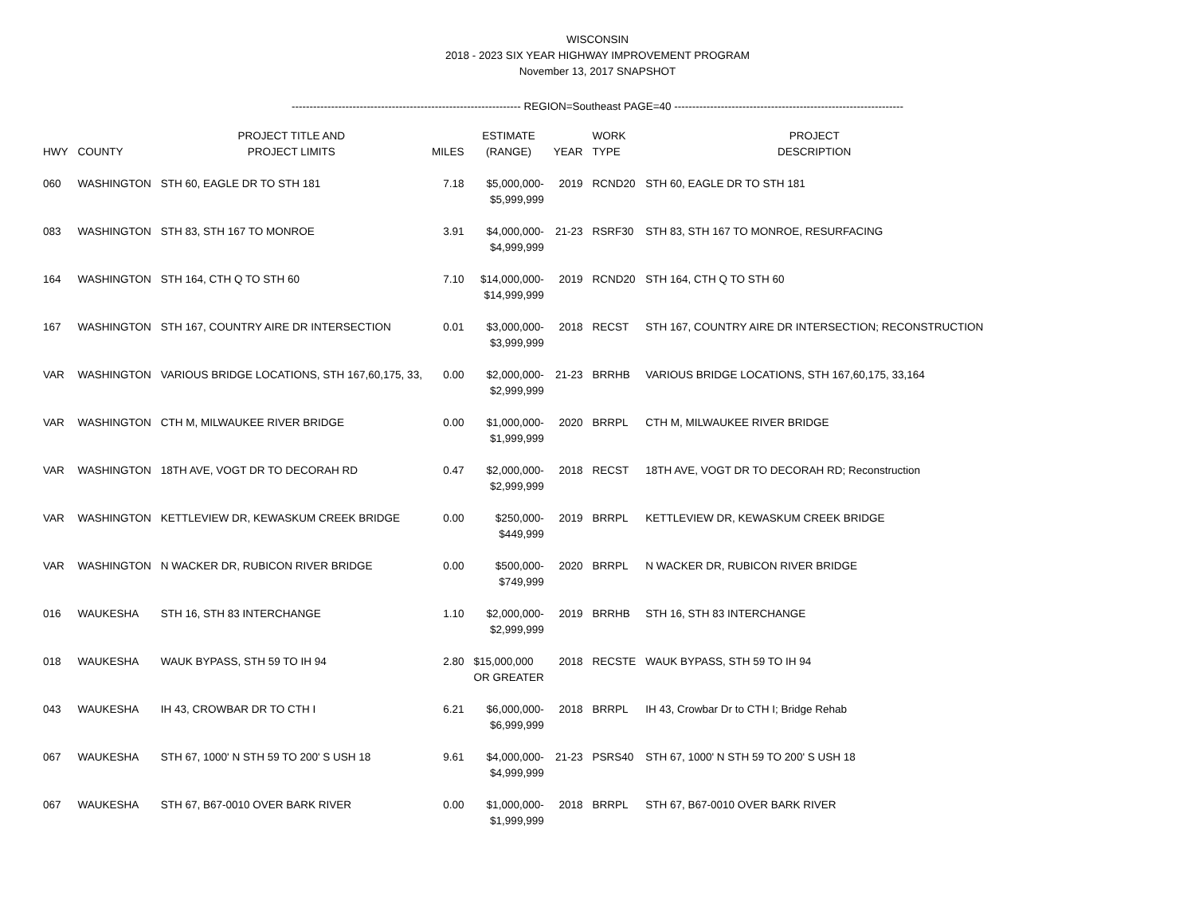WISCONSIN
2018 - 2023 SIX YEAR HIGHWAY IMPROVEMENT PROGRAM
November 13, 2017 SNAPSHOT
---------------------------------------------------------------- REGION=Southeast PAGE=40 ----------------------------------------------------------------
| HWY | COUNTY | PROJECT TITLE AND PROJECT LIMITS | MILES | ESTIMATE (RANGE) | YEAR | WORK TYPE | PROJECT DESCRIPTION |
| --- | --- | --- | --- | --- | --- | --- | --- |
| 060 | WASHINGTON | STH 60, EAGLE DR TO STH 181 | 7.18 | $5,000,000- $5,999,999 | 2019 | RCND20 | STH 60, EAGLE DR TO STH 181 |
| 083 | WASHINGTON | STH 83, STH 167 TO MONROE | 3.91 | $4,000,000- $4,999,999 | 21-23 | RSRF30 | STH 83, STH 167 TO MONROE, RESURFACING |
| 164 | WASHINGTON | STH 164, CTH Q TO STH 60 | 7.10 | $14,000,000- $14,999,999 | 2019 | RCND20 | STH 164, CTH Q TO STH 60 |
| 167 | WASHINGTON | STH 167, COUNTRY AIRE DR INTERSECTION | 0.01 | $3,000,000- $3,999,999 | 2018 | RECST | STH 167, COUNTRY AIRE DR INTERSECTION; RECONSTRUCTION |
| VAR | WASHINGTON | VARIOUS BRIDGE LOCATIONS, STH 167,60,175, 33, | 0.00 | $2,000,000- $2,999,999 | 21-23 | BRRHB | VARIOUS BRIDGE LOCATIONS, STH 167,60,175, 33,164 |
| VAR | WASHINGTON | CTH M, MILWAUKEE RIVER BRIDGE | 0.00 | $1,000,000- $1,999,999 | 2020 | BRRPL | CTH M, MILWAUKEE RIVER BRIDGE |
| VAR | WASHINGTON | 18TH AVE, VOGT DR TO DECORAH RD | 0.47 | $2,000,000- $2,999,999 | 2018 | RECST | 18TH AVE, VOGT DR TO DECORAH RD; Reconstruction |
| VAR | WASHINGTON | KETTLEVIEW DR, KEWASKUM CREEK BRIDGE | 0.00 | $250,000- $449,999 | 2019 | BRRPL | KETTLEVIEW DR, KEWASKUM CREEK BRIDGE |
| VAR | WASHINGTON | N WACKER DR, RUBICON RIVER BRIDGE | 0.00 | $500,000- $749,999 | 2020 | BRRPL | N WACKER DR, RUBICON RIVER BRIDGE |
| 016 | WAUKESHA | STH 16, STH 83 INTERCHANGE | 1.10 | $2,000,000- $2,999,999 | 2019 | BRRHB | STH 16, STH 83 INTERCHANGE |
| 018 | WAUKESHA | WAUK BYPASS, STH 59 TO IH 94 | 2.80 | $15,000,000 OR GREATER | 2018 | RECSTE | WAUK BYPASS, STH 59 TO IH 94 |
| 043 | WAUKESHA | IH 43, CROWBAR DR TO CTH I | 6.21 | $6,000,000- $6,999,999 | 2018 | BRRPL | IH 43, Crowbar Dr to CTH I; Bridge Rehab |
| 067 | WAUKESHA | STH 67, 1000' N STH 59 TO 200' S USH 18 | 9.61 | $4,000,000- $4,999,999 | 21-23 | PSRS40 | STH 67, 1000' N STH 59 TO 200' S USH 18 |
| 067 | WAUKESHA | STH 67, B67-0010 OVER BARK RIVER | 0.00 | $1,000,000- $1,999,999 | 2018 | BRRPL | STH 67, B67-0010 OVER BARK RIVER |